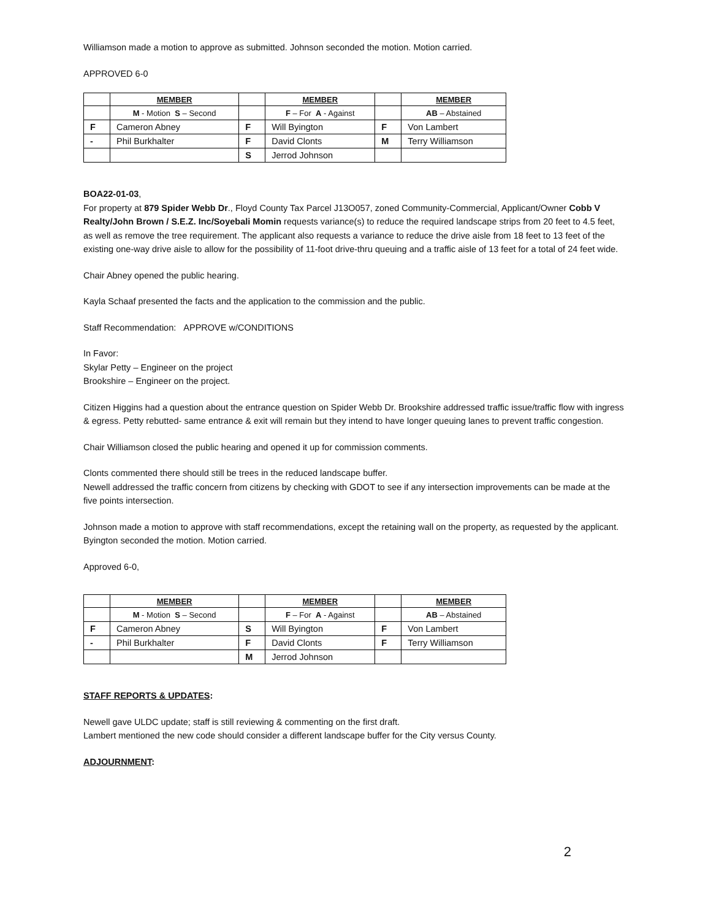Williamson made a motion to approve as submitted. Johnson seconded the motion. Motion carried.
APPROVED 6-0
| | MEMBER | | MEMBER | | MEMBER |
| --- | --- | --- | --- | --- | --- |
| | M - Motion S – Second | | F – For A - Against | | AB – Abstained |
| F | Cameron Abney | F | Will Byington | F | Von Lambert |
| - | Phil Burkhalter | F | David Clonts | M | Terry Williamson |
| | | S | Jerrod Johnson | | |
BOA22-01-03,
For property at 879 Spider Webb Dr., Floyd County Tax Parcel J13O057, zoned Community-Commercial, Applicant/Owner Cobb V Realty/John Brown / S.E.Z. Inc/Soyebali Momin requests variance(s) to reduce the required landscape strips from 20 feet to 4.5 feet, as well as remove the tree requirement. The applicant also requests a variance to reduce the drive aisle from 18 feet to 13 feet of the existing one-way drive aisle to allow for the possibility of 11-foot drive-thru queuing and a traffic aisle of 13 feet for a total of 24 feet wide.
Chair Abney opened the public hearing.
Kayla Schaaf presented the facts and the application to the commission and the public.
Staff Recommendation: APPROVE w/CONDITIONS
In Favor:
Skylar Petty – Engineer on the project
Brookshire – Engineer on the project.
Citizen Higgins had a question about the entrance question on Spider Webb Dr. Brookshire addressed traffic issue/traffic flow with ingress & egress. Petty rebutted- same entrance & exit will remain but they intend to have longer queuing lanes to prevent traffic congestion.
Chair Williamson closed the public hearing and opened it up for commission comments.
Clonts commented there should still be trees in the reduced landscape buffer.
Newell addressed the traffic concern from citizens by checking with GDOT to see if any intersection improvements can be made at the five points intersection.
Johnson made a motion to approve with staff recommendations, except the retaining wall on the property, as requested by the applicant. Byington seconded the motion. Motion carried.
Approved 6-0,
| | MEMBER | | MEMBER | | MEMBER |
| --- | --- | --- | --- | --- | --- |
| | M - Motion S – Second | | F – For A - Against | | AB – Abstained |
| F | Cameron Abney | S | Will Byington | F | Von Lambert |
| - | Phil Burkhalter | F | David Clonts | F | Terry Williamson |
| | | M | Jerrod Johnson | | |
STAFF REPORTS & UPDATES:
Newell gave ULDC update; staff is still reviewing & commenting on the first draft.
Lambert mentioned the new code should consider a different landscape buffer for the City versus County.
ADJOURNMENT:
2